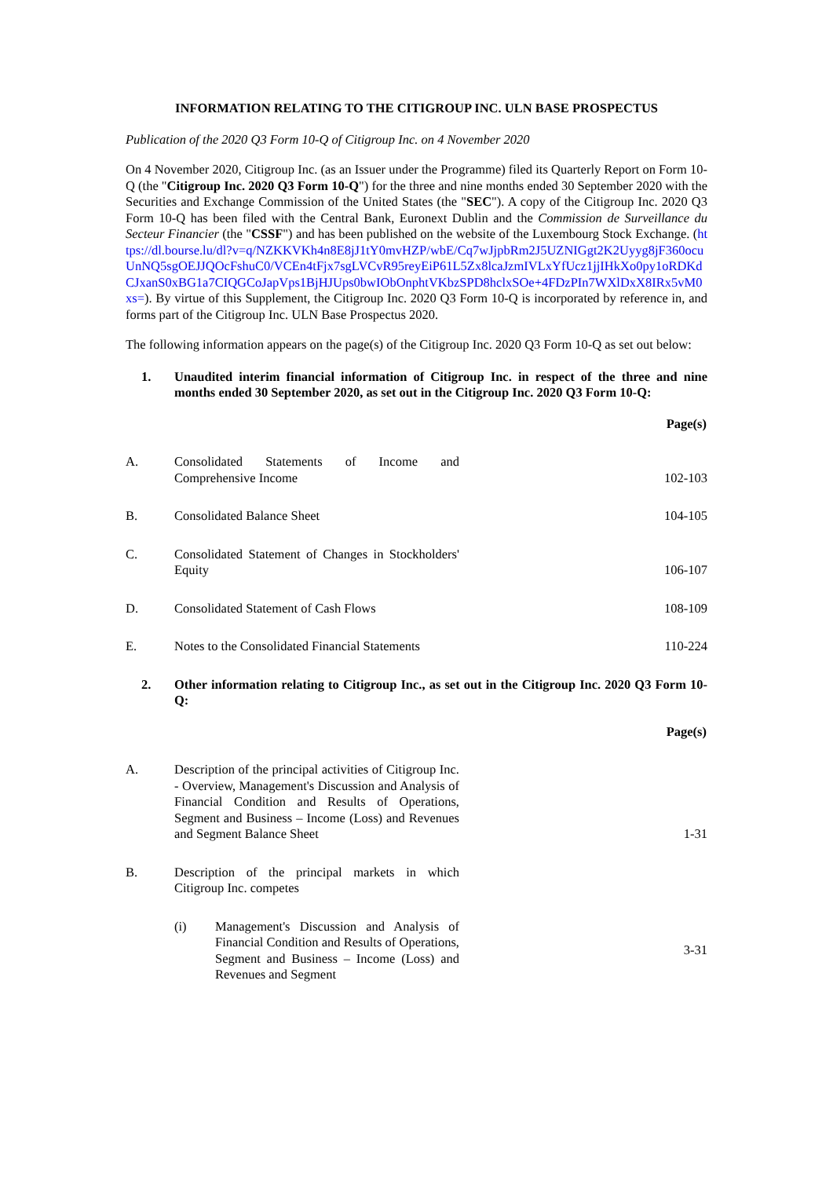INFORMATION RELATING TO THE CITIGROUP INC. ULN BASE PROSPECTUS
Publication of the 2020 Q3 Form 10-Q of Citigroup Inc. on 4 November 2020
On 4 November 2020, Citigroup Inc. (as an Issuer under the Programme) filed its Quarterly Report on Form 10-Q (the "Citigroup Inc. 2020 Q3 Form 10-Q") for the three and nine months ended 30 September 2020 with the Securities and Exchange Commission of the United States (the "SEC"). A copy of the Citigroup Inc. 2020 Q3 Form 10-Q has been filed with the Central Bank, Euronext Dublin and the Commission de Surveillance du Secteur Financier (the "CSSF") and has been published on the website of the Luxembourg Stock Exchange. (https://dl.bourse.lu/dl?v=q/NZKKVKh4n8E8jJ1tY0mvHZP/wbE/Cq7wJjpbRm2J5UZNIGgt2K2Uyyg8jF360ocuUnNQ5sgOEJJQOcFshuC0/VCEn4tFjx7sgLVCvR95reyEiP61L5Zx8lcaJzmIVLxYfUcz1jjIHkXo0py1oRDKdCJxanS0xBG1a7CIQGCoJapVps1BjHJUps0bwIObOnphtVKbzSPD8hclxSOe+4FDzPIn7WXlDxX8IRx5vM0xs=). By virtue of this Supplement, the Citigroup Inc. 2020 Q3 Form 10-Q is incorporated by reference in, and forms part of the Citigroup Inc. ULN Base Prospectus 2020.
The following information appears on the page(s) of the Citigroup Inc. 2020 Q3 Form 10-Q as set out below:
1. Unaudited interim financial information of Citigroup Inc. in respect of the three and nine months ended 30 September 2020, as set out in the Citigroup Inc. 2020 Q3 Form 10-Q:
| | | Page(s) |
| A. | Consolidated Statements of Income and Comprehensive Income | 102-103 |
| B. | Consolidated Balance Sheet | 104-105 |
| C. | Consolidated Statement of Changes in Stockholders' Equity | 106-107 |
| D. | Consolidated Statement of Cash Flows | 108-109 |
| E. | Notes to the Consolidated Financial Statements | 110-224 |
2. Other information relating to Citigroup Inc., as set out in the Citigroup Inc. 2020 Q3 Form 10-Q:
| | | Page(s) |
| A. | Description of the principal activities of Citigroup Inc. - Overview, Management's Discussion and Analysis of Financial Condition and Results of Operations, Segment and Business – Income (Loss) and Revenues and Segment Balance Sheet | 1-31 |
| B. | Description of the principal markets in which Citigroup Inc. competes | |
| | (i) Management's Discussion and Analysis of Financial Condition and Results of Operations, Segment and Business – Income (Loss) and Revenues and Segment | 3-31 |